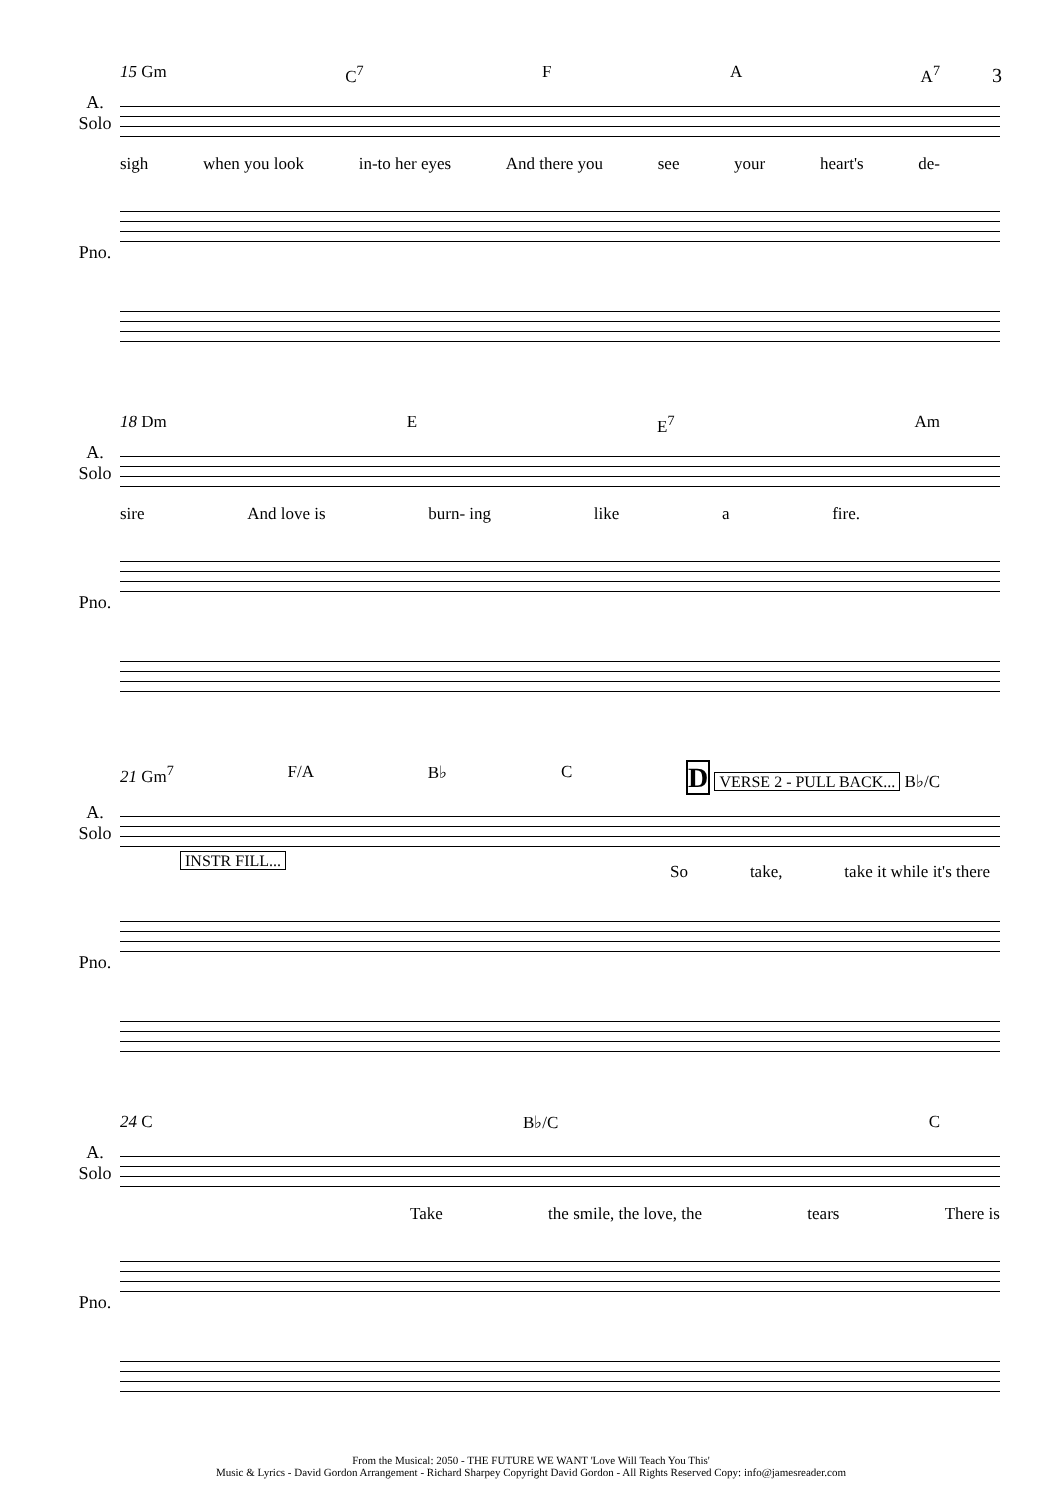3
15 Gm C<sup>7</sup> F A A<sup>7</sup>
A.
Solo
sigh when you look in-to her eyes And there you see your heart's de-
Pno.
18 Dm E E<sup>7</sup> Am
A.
Solo
sire And love is burn- ing like a fire.
Pno.
21 Gm<sup>7</sup> F/A B♭ C D VERSE 2 - PULL BACK... B♭/C
A.
Solo
INSTR FILL...
So take, take it while it's there
Pno.
24 C B♭/C C
A.
Solo
Take the smile, the love, the tears There is
Pno.
From the Musical: 2050 - THE FUTURE WE WANT 'Love Will Teach You This'
Music & Lyrics - David Gordon Arrangement - Richard Sharpey Copyright David Gordon - All Rights Reserved Copy: info@jamesreader.com